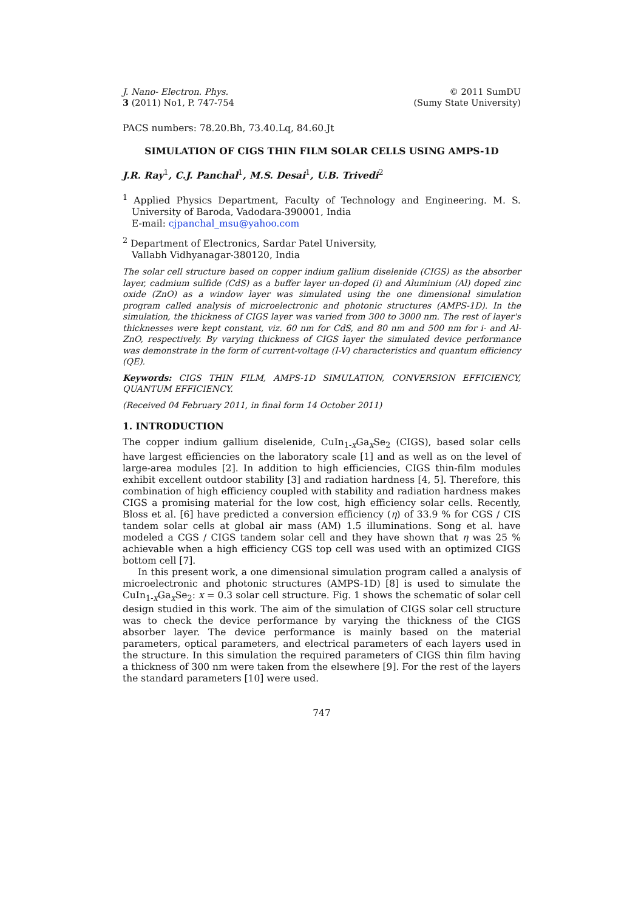J. Nano- Electron. Phys.
3 (2011) No1, P. 747-754
© 2011 SumDU
(Sumy State University)
PACS numbers: 78.20.Bh, 73.40.Lq, 84.60.Jt
SIMULATION OF CIGS THIN FILM SOLAR CELLS USING AMPS-1D
J.R. Ray<sup>1</sup>, C.J. Panchal<sup>1</sup>, M.S. Desai<sup>1</sup>, U.B. Trivedi<sup>2</sup>
<sup>1</sup> Applied Physics Department, Faculty of Technology and Engineering. M. S. University of Baroda, Vadodara-390001, India
E-mail: cjpanchal_msu@yahoo.com
<sup>2</sup> Department of Electronics, Sardar Patel University,
Vallabh Vidhyanagar-380120, India
The solar cell structure based on copper indium gallium diselenide (CIGS) as the absorber layer, cadmium sulfide (CdS) as a buffer layer un-doped (i) and Aluminium (Al) doped zinc oxide (ZnO) as a window layer was simulated using the one dimensional simulation program called analysis of microelectronic and photonic structures (AMPS-1D). In the simulation, the thickness of CIGS layer was varied from 300 to 3000 nm. The rest of layer's thicknesses were kept constant, viz. 60 nm for CdS, and 80 nm and 500 nm for i- and Al-ZnO, respectively. By varying thickness of CIGS layer the simulated device performance was demonstrate in the form of current-voltage (I-V) characteristics and quantum efficiency (QE).
Keywords: CIGS THIN FILM, AMPS-1D SIMULATION, CONVERSION EFFICIENCY, QUANTUM EFFICIENCY.
(Received 04 February 2011, in final form 14 October 2011)
1. INTRODUCTION
The copper indium gallium diselenide, CuIn<sub>1-x</sub>Ga<sub>x</sub>Se<sub>2</sub> (CIGS), based solar cells have largest efficiencies on the laboratory scale [1] and as well as on the level of large-area modules [2]. In addition to high efficiencies, CIGS thin-film modules exhibit excellent outdoor stability [3] and radiation hardness [4, 5]. Therefore, this combination of high efficiency coupled with stability and radiation hardness makes CIGS a promising material for the low cost, high efficiency solar cells. Recently, Bloss et al. [6] have predicted a conversion efficiency (η) of 33.9 % for CGS / CIS tandem solar cells at global air mass (AM) 1.5 illuminations. Song et al. have modeled a CGS / CIGS tandem solar cell and they have shown that η was 25 % achievable when a high efficiency CGS top cell was used with an optimized CIGS bottom cell [7].
In this present work, a one dimensional simulation program called a analysis of microelectronic and photonic structures (AMPS-1D) [8] is used to simulate the CuIn<sub>1-x</sub>Ga<sub>x</sub>Se<sub>2</sub>: x = 0.3 solar cell structure. Fig. 1 shows the schematic of solar cell design studied in this work. The aim of the simulation of CIGS solar cell structure was to check the device performance by varying the thickness of the CIGS absorber layer. The device performance is mainly based on the material parameters, optical parameters, and electrical parameters of each layers used in the structure. In this simulation the required parameters of CIGS thin film having a thickness of 300 nm were taken from the elsewhere [9]. For the rest of the layers the standard parameters [10] were used.
747